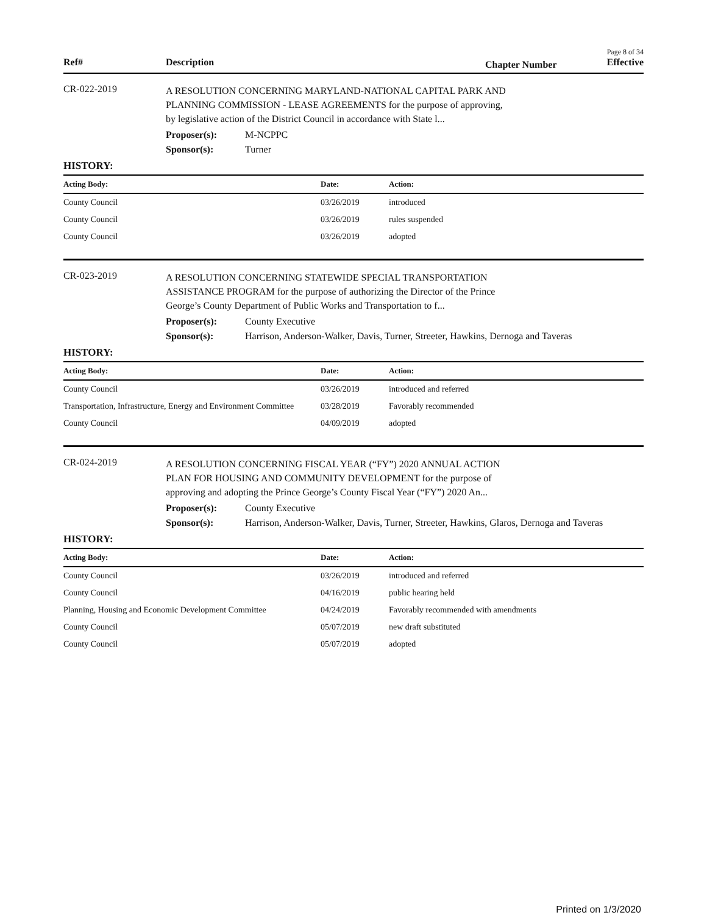Page 8 of 34
Ref# Description Chapter Number Effective
CR-022-2019
A RESOLUTION CONCERNING MARYLAND-NATIONAL CAPITAL PARK AND PLANNING COMMISSION - LEASE AGREEMENTS for the purpose of approving, by legislative action of the District Council in accordance with State l...
Proposer(s): M-NCPPC
Sponsor(s): Turner
HISTORY:
| Acting Body: | Date: | Action: |
| --- | --- | --- |
| County Council | 03/26/2019 | introduced |
| County Council | 03/26/2019 | rules suspended |
| County Council | 03/26/2019 | adopted |
CR-023-2019
A RESOLUTION CONCERNING STATEWIDE SPECIAL TRANSPORTATION ASSISTANCE PROGRAM for the purpose of authorizing the Director of the Prince George’s County Department of Public Works and Transportation to f...
Proposer(s): County Executive
Sponsor(s): Harrison, Anderson-Walker, Davis, Turner, Streeter, Hawkins, Dernoga and Taveras
HISTORY:
| Acting Body: | Date: | Action: |
| --- | --- | --- |
| County Council | 03/26/2019 | introduced and referred |
| Transportation, Infrastructure, Energy and Environment Committee | 03/28/2019 | Favorably recommended |
| County Council | 04/09/2019 | adopted |
CR-024-2019
A RESOLUTION CONCERNING FISCAL YEAR (“FY”) 2020 ANNUAL ACTION PLAN FOR HOUSING AND COMMUNITY DEVELOPMENT for the purpose of approving and adopting the Prince George’s County Fiscal Year (“FY”) 2020 An...
Proposer(s): County Executive
Sponsor(s): Harrison, Anderson-Walker, Davis, Turner, Streeter, Hawkins, Glaros, Dernoga and Taveras
HISTORY:
| Acting Body: | Date: | Action: |
| --- | --- | --- |
| County Council | 03/26/2019 | introduced and referred |
| County Council | 04/16/2019 | public hearing held |
| Planning, Housing and Economic Development Committee | 04/24/2019 | Favorably recommended with amendments |
| County Council | 05/07/2019 | new draft substituted |
| County Council | 05/07/2019 | adopted |
Printed on 1/3/2020